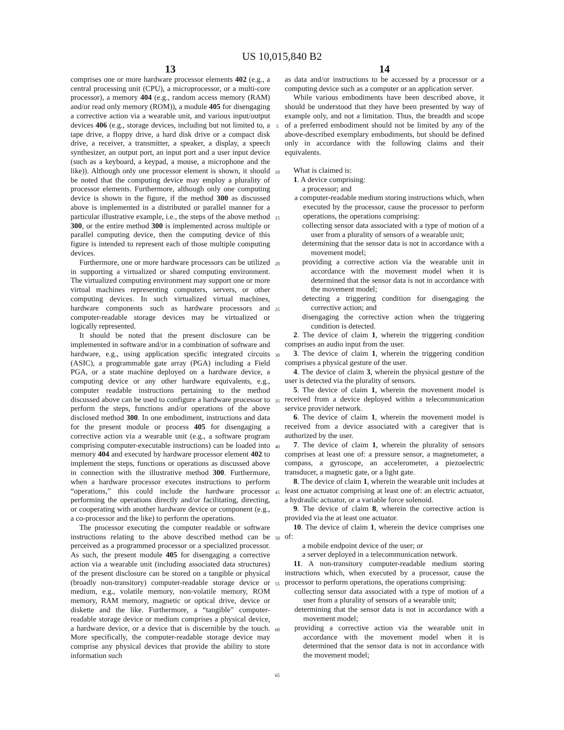US 10,015,840 B2
13
comprises one or more hardware processor elements 402 (e.g., a central processing unit (CPU), a microprocessor, or a multi-core processor), a memory 404 (e.g., random access memory (RAM) and/or read only memory (ROM)), a module 405 for disengaging a corrective action via a wearable unit, and various input/output devices 406 (e.g., storage devices, including but not limited to, a tape drive, a floppy drive, a hard disk drive or a compact disk drive, a receiver, a transmitter, a speaker, a display, a speech synthesizer, an output port, an input port and a user input device (such as a keyboard, a keypad, a mouse, a microphone and the like)). Although only one processor element is shown, it should be noted that the computing device may employ a plurality of processor elements. Furthermore, although only one computing device is shown in the figure, if the method 300 as discussed above is implemented in a distributed or parallel manner for a particular illustrative example, i.e., the steps of the above method 300, or the entire method 300 is implemented across multiple or parallel computing device, then the computing device of this figure is intended to represent each of those multiple computing devices.
Furthermore, one or more hardware processors can be utilized in supporting a virtualized or shared computing environment. The virtualized computing environment may support one or more virtual machines representing computers, servers, or other computing devices. In such virtualized virtual machines, hardware components such as hardware processors and computer-readable storage devices may be virtualized or logically represented.
It should be noted that the present disclosure can be implemented in software and/or in a combination of software and hardware, e.g., using application specific integrated circuits (ASIC), a programmable gate array (PGA) including a Field PGA, or a state machine deployed on a hardware device, a computing device or any other hardware equivalents, e.g., computer readable instructions pertaining to the method discussed above can be used to configure a hardware processor to perform the steps, functions and/or operations of the above disclosed method 300. In one embodiment, instructions and data for the present module or process 405 for disengaging a corrective action via a wearable unit (e.g., a software program comprising computer-executable instructions) can be loaded into memory 404 and executed by hardware processor element 402 to implement the steps, functions or operations as discussed above in connection with the illustrative method 300. Furthermore, when a hardware processor executes instructions to perform “operations,” this could include the hardware processor performing the operations directly and/or facilitating, directing, or cooperating with another hardware device or component (e.g., a co-processor and the like) to perform the operations.
The processor executing the computer readable or software instructions relating to the above described method can be perceived as a programmed processor or a specialized processor. As such, the present module 405 for disengaging a corrective action via a wearable unit (including associated data structures) of the present disclosure can be stored on a tangible or physical (broadly non-transitory) computer-readable storage device or medium, e.g., volatile memory, non-volatile memory, ROM memory, RAM memory, magnetic or optical drive, device or diskette and the like. Furthermore, a “tangible” computer-readable storage device or medium comprises a physical device, a hardware device, or a device that is discernible by the touch. More specifically, the computer-readable storage device may comprise any physical devices that provide the ability to store information such
5
10
15
20
25
30
35
40
45
50
55
60
65
14
as data and/or instructions to be accessed by a processor or a computing device such as a computer or an application server.
While various embodiments have been described above, it should be understood that they have been presented by way of example only, and not a limitation. Thus, the breadth and scope of a preferred embodiment should not be limited by any of the above-described exemplary embodiments, but should be defined only in accordance with the following claims and their equivalents.
What is claimed is:
1. A device comprising:
a processor; and
a computer-readable medium storing instructions which, when executed by the processor, cause the processor to perform operations, the operations comprising:
collecting sensor data associated with a type of motion of a user from a plurality of sensors of a wearable unit;
determining that the sensor data is not in accordance with a movement model;
providing a corrective action via the wearable unit in accordance with the movement model when it is determined that the sensor data is not in accordance with the movement model;
detecting a triggering condition for disengaging the corrective action; and
disengaging the corrective action when the triggering condition is detected.
2. The device of claim 1, wherein the triggering condition comprises an audio input from the user.
3. The device of claim 1, wherein the triggering condition comprises a physical gesture of the user.
4. The device of claim 3, wherein the physical gesture of the user is detected via the plurality of sensors.
5. The device of claim 1, wherein the movement model is received from a device deployed within a telecommunication service provider network.
6. The device of claim 1, wherein the movement model is received from a device associated with a caregiver that is authorized by the user.
7. The device of claim 1, wherein the plurality of sensors comprises at least one of: a pressure sensor, a magnetometer, a compass, a gyroscope, an accelerometer, a piezoelectric transducer, a magnetic gate, or a light gate.
8. The device of claim 1, wherein the wearable unit includes at least one actuator comprising at least one of: an electric actuator, a hydraulic actuator, or a variable force solenoid.
9. The device of claim 8, wherein the corrective action is provided via the at least one actuator.
10. The device of claim 1, wherein the device comprises one of:
a mobile endpoint device of the user; or
a server deployed in a telecommunication network.
11. A non-transitory computer-readable medium storing instructions which, when executed by a processor, cause the processor to perform operations, the operations comprising:
collecting sensor data associated with a type of motion of a user from a plurality of sensors of a wearable unit;
determining that the sensor data is not in accordance with a movement model;
providing a corrective action via the wearable unit in accordance with the movement model when it is determined that the sensor data is not in accordance with the movement model;